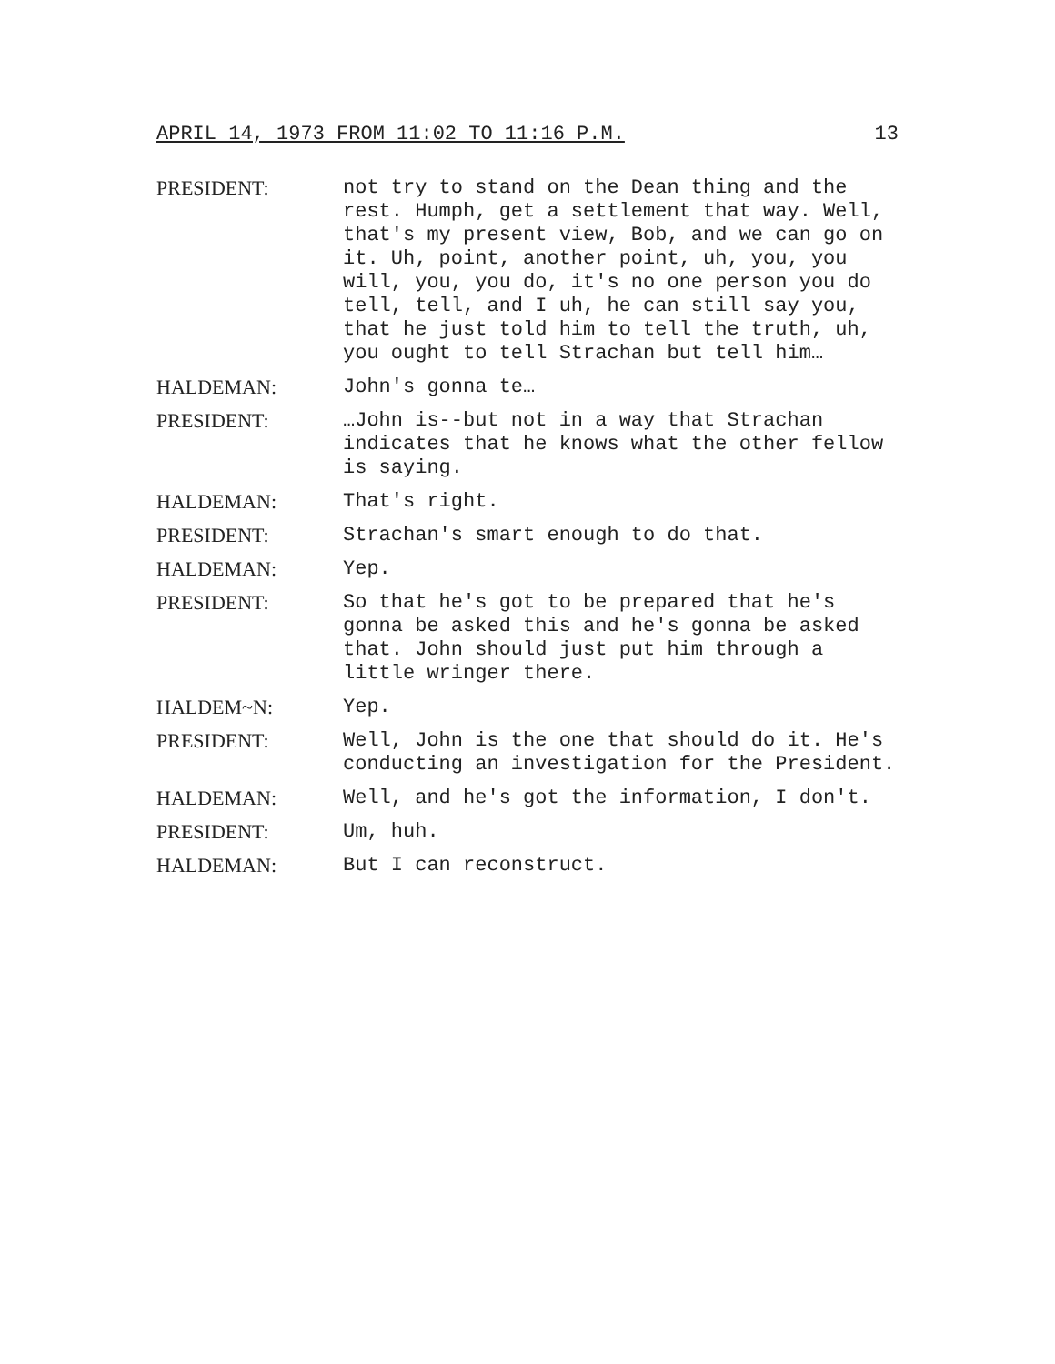APRIL 14, 1973 FROM 11:02 TO 11:16 P.M. 13
PRESIDENT: not try to stand on the Dean thing and the rest. Humph, get a settlement that way. Well, that's my present view, Bob, and we can go on it. Uh, point, another point, uh, you, you will, you, you do, it's no one person you do tell, tell, and I uh, he can still say you, that he just told him to tell the truth, uh, you ought to tell Strachan but tell him…
HALDEMAN: John's gonna te…
PRESIDENT: …John is--but not in a way that Strachan indicates that he knows what the other fellow is saying.
HALDEMAN: That's right.
PRESIDENT: Strachan's smart enough to do that.
HALDEMAN: Yep.
PRESIDENT: So that he's got to be prepared that he's gonna be asked this and he's gonna be asked that. John should just put him through a little wringer there.
HALDEM~N: Yep.
PRESIDENT: Well, John is the one that should do it. He's conducting an investigation for the President.
HALDEMAN: Well, and he's got the information, I don't.
PRESIDENT: Um, huh.
HALDEMAN: But I can reconstruct.